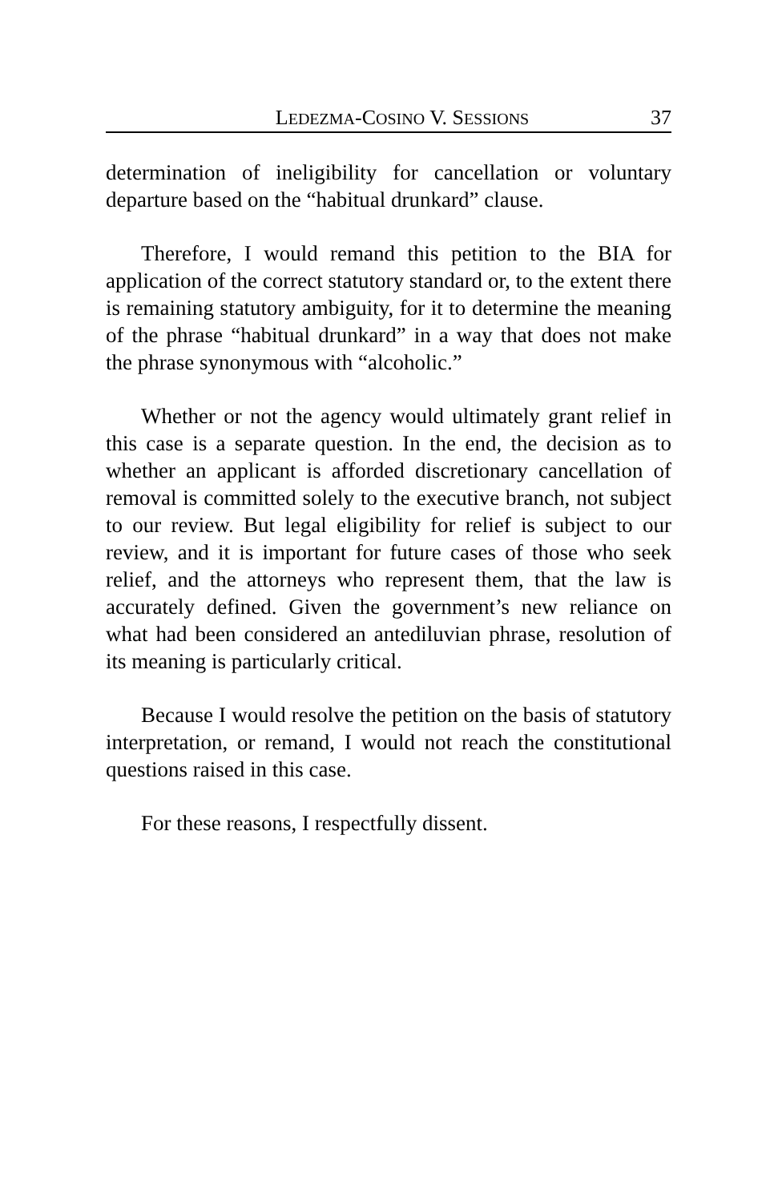LEDEZMA-COSINO V. SESSIONS 37
determination of ineligibility for cancellation or voluntary departure based on the “habitual drunkard” clause.
Therefore, I would remand this petition to the BIA for application of the correct statutory standard or, to the extent there is remaining statutory ambiguity, for it to determine the meaning of the phrase “habitual drunkard” in a way that does not make the phrase synonymous with “alcoholic.”
Whether or not the agency would ultimately grant relief in this case is a separate question. In the end, the decision as to whether an applicant is afforded discretionary cancellation of removal is committed solely to the executive branch, not subject to our review. But legal eligibility for relief is subject to our review, and it is important for future cases of those who seek relief, and the attorneys who represent them, that the law is accurately defined. Given the government’s new reliance on what had been considered an antediluvian phrase, resolution of its meaning is particularly critical.
Because I would resolve the petition on the basis of statutory interpretation, or remand, I would not reach the constitutional questions raised in this case.
For these reasons, I respectfully dissent.